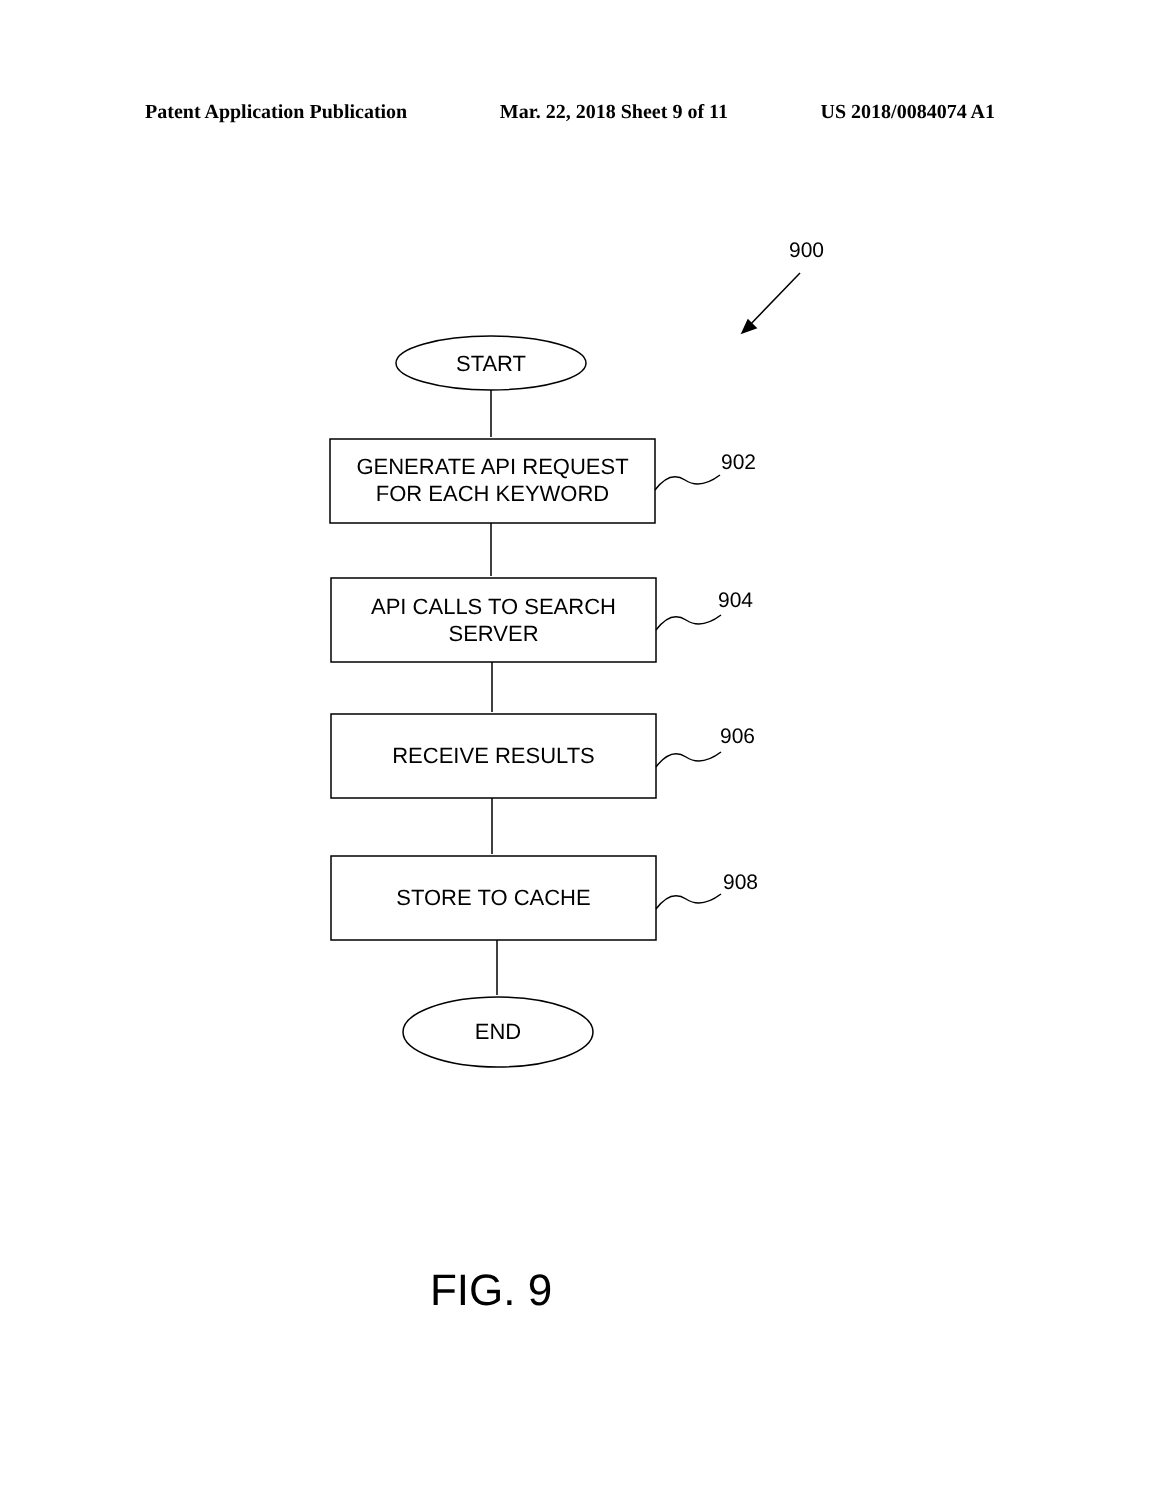Patent Application Publication Mar. 22, 2018 Sheet 9 of 11 US 2018/0084074 A1
900
START
GENERATE API REQUEST
FOR EACH KEYWORD
902
API CALLS TO SEARCH
SERVER
904
RECEIVE RESULTS
906
STORE TO CACHE
908
END
FIG. 9